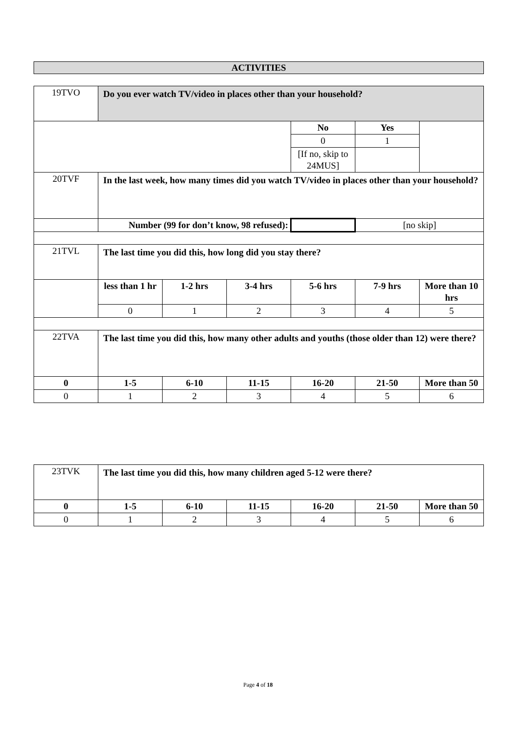ACTIVITIES
| 19TVO | Do you ever watch TV/video in places other than your household? | | | | | |
| | | | | No | Yes | |
| | | | | 0 | 1 | |
| | | | | [If no, skip to 24MUS] | | |
| 20TVF | In the last week, how many times did you watch TV/video in places other than your household? | | | | | |
| | Number (99 for don’t know, 98 refused): | | | | [no skip] | |
| 21TVL | The last time you did this, how long did you stay there? | | | | | |
| | less than 1 hr | 1-2 hrs | 3-4 hrs | 5-6 hrs | 7-9 hrs | More than 10 hrs |
| | 0 | 1 | 2 | 3 | 4 | 5 |
| 22TVA | The last time you did this, how many other adults and youths (those older than 12) were there? | | | | | |
| 0 | 1-5 | 6-10 | 11-15 | 16-20 | 21-50 | More than 50 |
| 0 | 1 | 2 | 3 | 4 | 5 | 6 |
| 23TVK | The last time you did this, how many children aged 5-12 were there? | | | | | |
| 0 | 1-5 | 6-10 | 11-15 | 16-20 | 21-50 | More than 50 |
| 0 | 1 | 2 | 3 | 4 | 5 | 6 |
Page 4 of 18